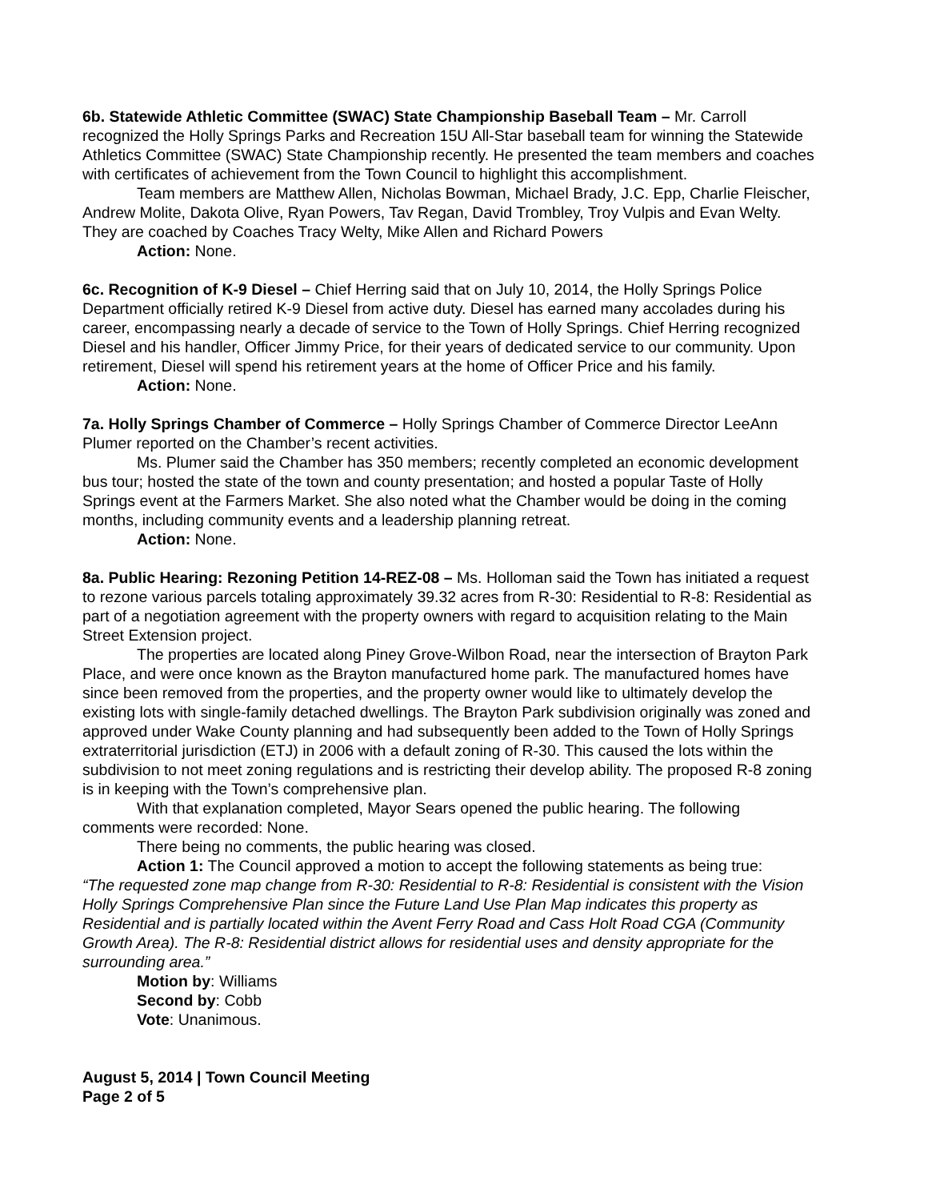6b. Statewide Athletic Committee (SWAC) State Championship Baseball Team – Mr. Carroll recognized the Holly Springs Parks and Recreation 15U All-Star baseball team for winning the Statewide Athletics Committee (SWAC) State Championship recently. He presented the team members and coaches with certificates of achievement from the Town Council to highlight this accomplishment.
Team members are Matthew Allen, Nicholas Bowman, Michael Brady, J.C. Epp, Charlie Fleischer, Andrew Molite, Dakota Olive, Ryan Powers, Tav Regan, David Trombley, Troy Vulpis and Evan Welty. They are coached by Coaches Tracy Welty, Mike Allen and Richard Powers
Action: None.
6c. Recognition of K-9 Diesel – Chief Herring said that on July 10, 2014, the Holly Springs Police Department officially retired K-9 Diesel from active duty. Diesel has earned many accolades during his career, encompassing nearly a decade of service to the Town of Holly Springs. Chief Herring recognized Diesel and his handler, Officer Jimmy Price, for their years of dedicated service to our community. Upon retirement, Diesel will spend his retirement years at the home of Officer Price and his family.
Action: None.
7a. Holly Springs Chamber of Commerce – Holly Springs Chamber of Commerce Director LeeAnn Plumer reported on the Chamber’s recent activities.
Ms. Plumer said the Chamber has 350 members; recently completed an economic development bus tour; hosted the state of the town and county presentation; and hosted a popular Taste of Holly Springs event at the Farmers Market. She also noted what the Chamber would be doing in the coming months, including community events and a leadership planning retreat.
Action: None.
8a. Public Hearing: Rezoning Petition 14-REZ-08 – Ms. Holloman said the Town has initiated a request to rezone various parcels totaling approximately 39.32 acres from R-30: Residential to R-8: Residential as part of a negotiation agreement with the property owners with regard to acquisition relating to the Main Street Extension project.
The properties are located along Piney Grove-Wilbon Road, near the intersection of Brayton Park Place, and were once known as the Brayton manufactured home park. The manufactured homes have since been removed from the properties, and the property owner would like to ultimately develop the existing lots with single-family detached dwellings. The Brayton Park subdivision originally was zoned and approved under Wake County planning and had subsequently been added to the Town of Holly Springs extraterritorial jurisdiction (ETJ) in 2006 with a default zoning of R-30. This caused the lots within the subdivision to not meet zoning regulations and is restricting their develop ability. The proposed R-8 zoning is in keeping with the Town’s comprehensive plan.
With that explanation completed, Mayor Sears opened the public hearing. The following comments were recorded: None.
There being no comments, the public hearing was closed.
Action 1: The Council approved a motion to accept the following statements as being true:
“The requested zone map change from R-30: Residential to R-8: Residential is consistent with the Vision Holly Springs Comprehensive Plan since the Future Land Use Plan Map indicates this property as Residential and is partially located within the Avent Ferry Road and Cass Holt Road CGA (Community Growth Area). The R-8: Residential district allows for residential uses and density appropriate for the surrounding area.”
Motion by: Williams
Second by: Cobb
Vote: Unanimous.
August 5, 2014 | Town Council Meeting
Page 2 of 5